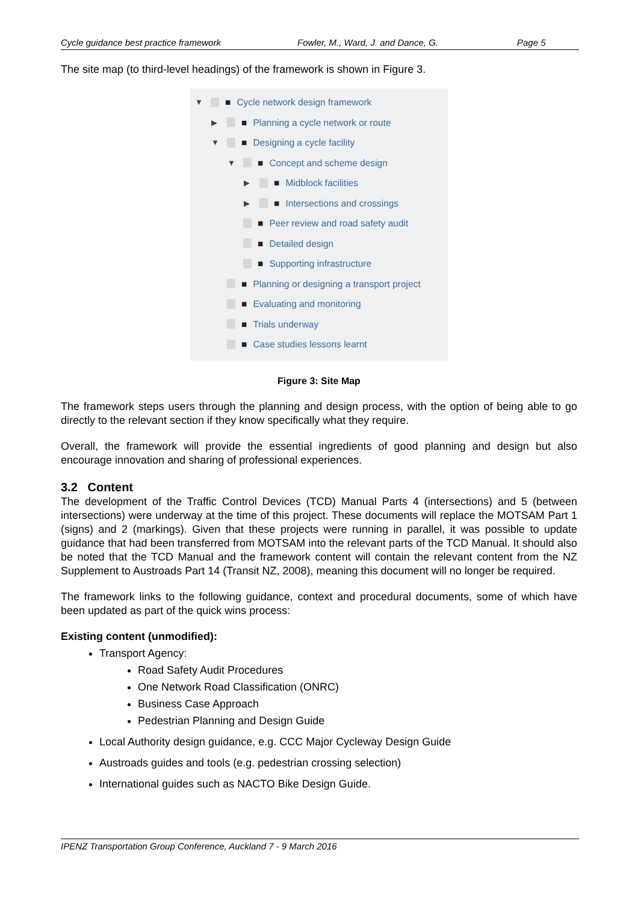Cycle guidance best practice framework Fowler, M., Ward, J. and Dance, G. Page 5
The site map (to third-level headings) of the framework is shown in Figure 3.
▼ ■ Cycle network design framework
▶ ■ Planning a cycle network or route
▼ ■ Designing a cycle facility
▼ ■ Concept and scheme design
▶ ■ Midblock facilities
▶ ■ Intersections and crossings
■ Peer review and road safety audit
■ Detailed design
■ Supporting infrastructure
■ Planning or designing a transport project
■ Evaluating and monitoring
■ Trials underway
■ Case studies lessons learnt
Figure 3: Site Map
The framework steps users through the planning and design process, with the option of being able to go directly to the relevant section if they know specifically what they require.
Overall, the framework will provide the essential ingredients of good planning and design but also encourage innovation and sharing of professional experiences.
3.2 Content
The development of the Traffic Control Devices (TCD) Manual Parts 4 (intersections) and 5 (between intersections) were underway at the time of this project. These documents will replace the MOTSAM Part 1 (signs) and 2 (markings). Given that these projects were running in parallel, it was possible to update guidance that had been transferred from MOTSAM into the relevant parts of the TCD Manual. It should also be noted that the TCD Manual and the framework content will contain the relevant content from the NZ Supplement to Austroads Part 14 (Transit NZ, 2008), meaning this document will no longer be required.
The framework links to the following guidance, context and procedural documents, some of which have been updated as part of the quick wins process:
Existing content (unmodified):
Transport Agency:
Road Safety Audit Procedures
One Network Road Classification (ONRC)
Business Case Approach
Pedestrian Planning and Design Guide
Local Authority design guidance, e.g. CCC Major Cycleway Design Guide
Austroads guides and tools (e.g. pedestrian crossing selection)
International guides such as NACTO Bike Design Guide.
IPENZ Transportation Group Conference, Auckland 7 - 9 March 2016